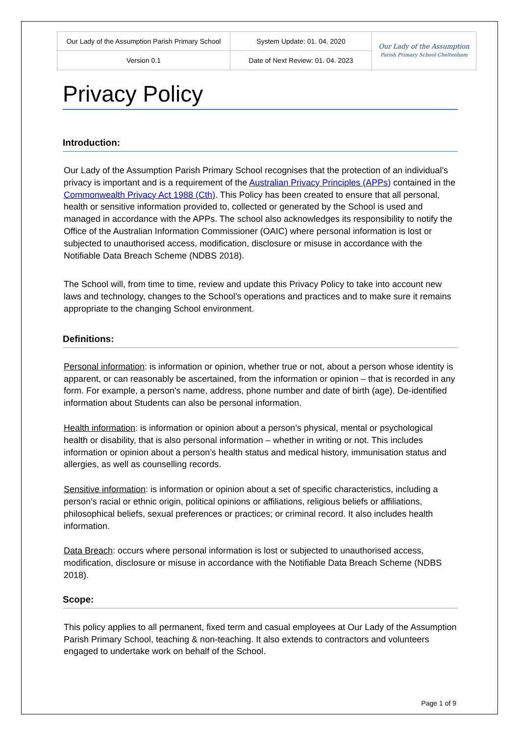| Our Lady of the Assumption Parish Primary School | System Update: 01. 04. 2020 | Our Lady of the Assumption Parish Primary School Cheltenham |
| Version 0.1 | Date of Next Review: 01. 04. 2023 | |
Privacy Policy
Introduction:
Our Lady of the Assumption Parish Primary School recognises that the protection of an individual’s privacy is important and is a requirement of the Australian Privacy Principles (APPs) contained in the Commonwealth Privacy Act 1988 (Cth). This Policy has been created to ensure that all personal, health or sensitive information provided to, collected or generated by the School is used and managed in accordance with the APPs. The school also acknowledges its responsibility to notify the Office of the Australian Information Commissioner (OAIC) where personal information is lost or subjected to unauthorised access, modification, disclosure or misuse in accordance with the Notifiable Data Breach Scheme (NDBS 2018).
The School will, from time to time, review and update this Privacy Policy to take into account new laws and technology, changes to the School’s operations and practices and to make sure it remains appropriate to the changing School environment.
Definitions:
Personal information: is information or opinion, whether true or not, about a person whose identity is apparent, or can reasonably be ascertained, from the information or opinion – that is recorded in any form. For example, a person's name, address, phone number and date of birth (age). De-identified information about Students can also be personal information.
Health information: is information or opinion about a person’s physical, mental or psychological health or disability, that is also personal information – whether in writing or not. This includes information or opinion about a person’s health status and medical history, immunisation status and allergies, as well as counselling records.
Sensitive information: is information or opinion about a set of specific characteristics, including a person’s racial or ethnic origin, political opinions or affiliations, religious beliefs or affiliations, philosophical beliefs, sexual preferences or practices; or criminal record. It also includes health information.
Data Breach: occurs where personal information is lost or subjected to unauthorised access, modification, disclosure or misuse in accordance with the Notifiable Data Breach Scheme (NDBS 2018).
Scope:
This policy applies to all permanent, fixed term and casual employees at Our Lady of the Assumption Parish Primary School, teaching & non-teaching. It also extends to contractors and volunteers engaged to undertake work on behalf of the School.
Page 1 of 9